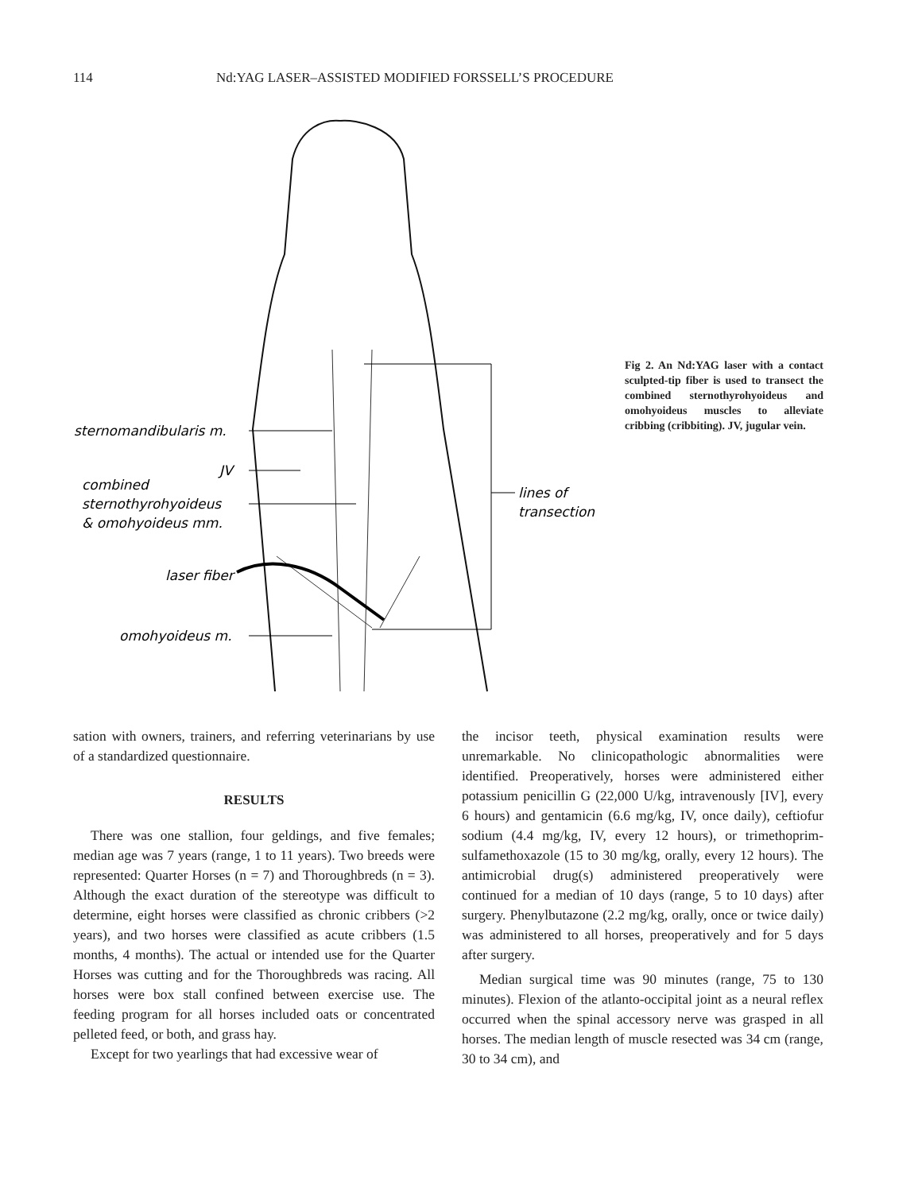114 Nd:YAG LASER–ASSISTED MODIFIED FORSSELL’S PROCEDURE
sternomandibularis m.
JV
combined
sternothyrohyoideus
& omohyoideus mm.
laser fiber
omohyoideus m.
lines of
transection
Fig 2. An Nd:YAG laser with a contact sculpted-tip fiber is used to transect the combined sterno­thyrohyoideus and omohyoideus muscles to alleviate cribbing (crib­biting). JV, jugular vein.
sation with owners, trainers, and referring veterinarians by use of a standardized questionnaire.
RESULTS
There was one stallion, four geldings, and five females; median age was 7 years (range, 1 to 11 years). Two breeds were represented: Quarter Horses (n = 7) and Thoroughbreds (n = 3). Although the exact duration of the stereotype was difficult to determine, eight horses were classified as chronic cribbers (>2 years), and two horses were classified as acute cribbers (1.5 months, 4 months). The actual or intended use for the Quarter Horses was cutting and for the Thoroughbreds was racing. All horses were box stall confined between exercise use. The feeding program for all horses included oats or concentrated pelleted feed, or both, and grass hay.
Except for two yearlings that had excessive wear of
the incisor teeth, physical examination results were unremarkable. No clinicopathologic abnormalities were identified. Preoperatively, horses were administered either potassium penicillin G (22,000 U/kg, intravenously [IV], every 6 hours) and gentamicin (6.6 mg/kg, IV, once daily), ceftiofur sodium (4.4 mg/kg, IV, every 12 hours), or trimethoprim-sulfamethoxazole (15 to 30 mg/kg, orally, every 12 hours). The antimicrobial drug(s) administered preoperatively were continued for a median of 10 days (range, 5 to 10 days) after surgery. Phenylbutazone (2.2 mg/kg, orally, once or twice daily) was administered to all horses, preoperatively and for 5 days after surgery.
Median surgical time was 90 minutes (range, 75 to 130 minutes). Flexion of the atlanto-occipital joint as a neural reflex occurred when the spinal accessory nerve was grasped in all horses. The median length of muscle resected was 34 cm (range, 30 to 34 cm), and